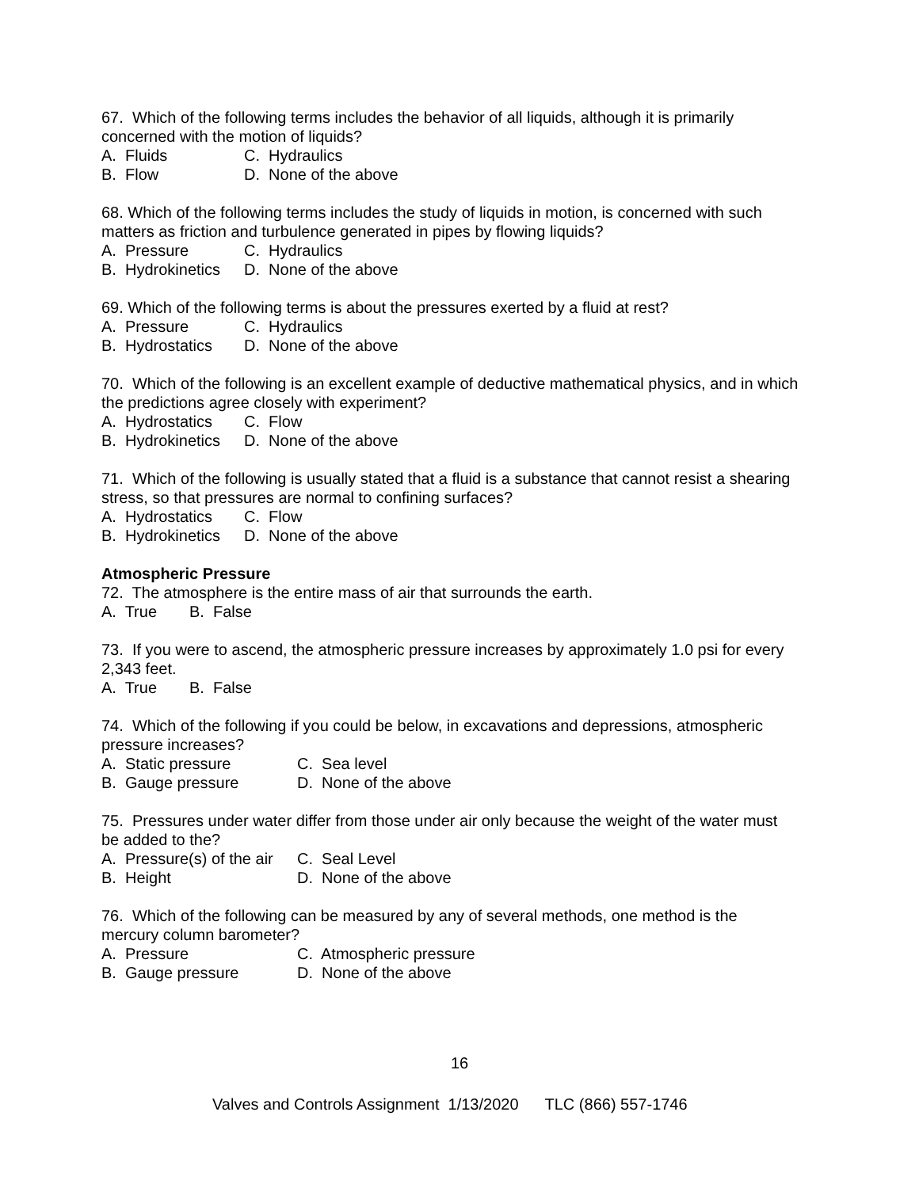67. Which of the following terms includes the behavior of all liquids, although it is primarily concerned with the motion of liquids?
A. Fluids C. Hydraulics
B. Flow D. None of the above
68. Which of the following terms includes the study of liquids in motion, is concerned with such matters as friction and turbulence generated in pipes by flowing liquids?
A. Pressure C. Hydraulics
B. Hydrokinetics D. None of the above
69. Which of the following terms is about the pressures exerted by a fluid at rest?
A. Pressure C. Hydraulics
B. Hydrostatics D. None of the above
70. Which of the following is an excellent example of deductive mathematical physics, and in which the predictions agree closely with experiment?
A. Hydrostatics C. Flow
B. Hydrokinetics D. None of the above
71. Which of the following is usually stated that a fluid is a substance that cannot resist a shearing stress, so that pressures are normal to confining surfaces?
A. Hydrostatics C. Flow
B. Hydrokinetics D. None of the above
Atmospheric Pressure
72. The atmosphere is the entire mass of air that surrounds the earth.
A. True B. False
73. If you were to ascend, the atmospheric pressure increases by approximately 1.0 psi for every 2,343 feet.
A. True B. False
74. Which of the following if you could be below, in excavations and depressions, atmospheric pressure increases?
A. Static pressure C. Sea level
B. Gauge pressure D. None of the above
75. Pressures under water differ from those under air only because the weight of the water must be added to the?
A. Pressure(s) of the air C. Seal Level
B. Height D. None of the above
76. Which of the following can be measured by any of several methods, one method is the mercury column barometer?
A. Pressure C. Atmospheric pressure
B. Gauge pressure D. None of the above
16
Valves and Controls Assignment 1/13/2020 TLC (866) 557-1746